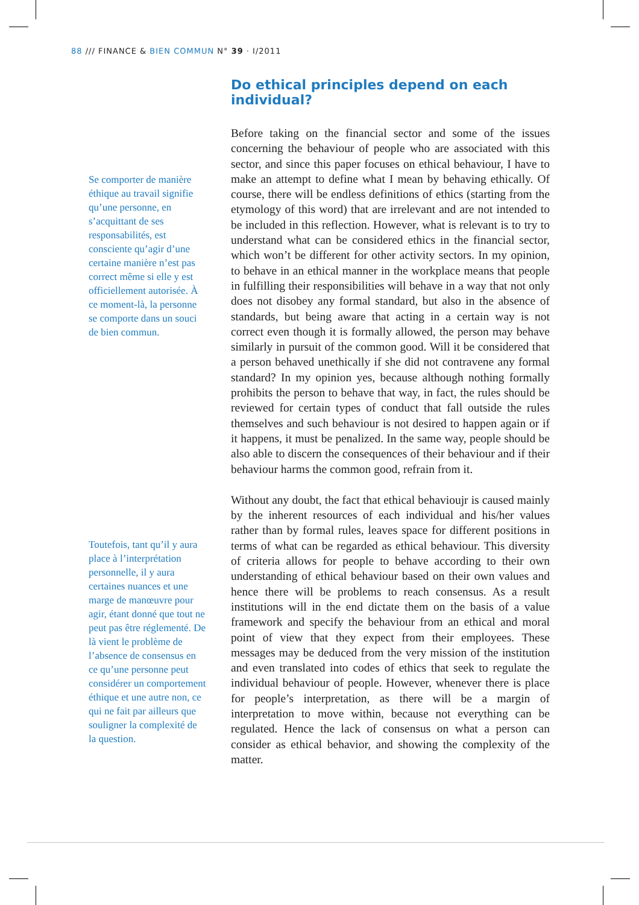88 /// FINANCE & BIEN COMMUN N° 39 · I/2011
Se comporter de manière éthique au travail signifie qu’une personne, en s’acquittant de ses responsabilités, est consciente qu’agir d’une certaine manière n’est pas correct même si elle y est officiellement autorisée. À ce moment-là, la personne se comporte dans un souci de bien commun.
Toutefois, tant qu’il y aura place à l’interprétation personnelle, il y aura certaines nuances et une marge de manœuvre pour agir, étant donné que tout ne peut pas être réglementé. De là vient le problème de l’absence de consensus en ce qu’une personne peut considérer un comportement éthique et une autre non, ce qui ne fait par ailleurs que souligner la complexité de la question.
Do ethical principles depend on each individual?
Before taking on the financial sector and some of the issues concerning the behaviour of people who are associated with this sector, and since this paper focuses on ethical behaviour, I have to make an attempt to define what I mean by behaving ethically. Of course, there will be endless definitions of ethics (starting from the etymology of this word) that are irrelevant and are not intended to be included in this reflection. However, what is relevant is to try to understand what can be considered ethics in the financial sector, which won’t be different for other activity sectors. In my opinion, to behave in an ethical manner in the workplace means that people in fulfilling their responsibilities will behave in a way that not only does not disobey any formal standard, but also in the absence of standards, but being aware that acting in a certain way is not correct even though it is formally allowed, the person may behave similarly in pursuit of the common good. Will it be considered that a person behaved unethically if she did not contravene any formal standard? In my opinion yes, because although nothing formally prohibits the person to behave that way, in fact, the rules should be reviewed for certain types of conduct that fall outside the rules themselves and such behaviour is not desired to happen again or if it happens, it must be penalized. In the same way, people should be also able to discern the consequences of their behaviour and if their behaviour harms the common good, refrain from it.
Without any doubt, the fact that ethical behavioujr is caused mainly by the inherent resources of each individual and his/her values rather than by formal rules, leaves space for different positions in terms of what can be regarded as ethical behaviour. This diversity of criteria allows for people to behave according to their own understanding of ethical behaviour based on their own values and hence there will be problems to reach consensus. As a result institutions will in the end dictate them on the basis of a value framework and specify the behaviour from an ethical and moral point of view that they expect from their employees. These messages may be deduced from the very mission of the institution and even translated into codes of ethics that seek to regulate the individual behaviour of people. However, whenever there is place for people’s interpretation, as there will be a margin of interpretation to move within, because not everything can be regulated. Hence the lack of consensus on what a person can consider as ethical behavior, and showing the complexity of the matter.